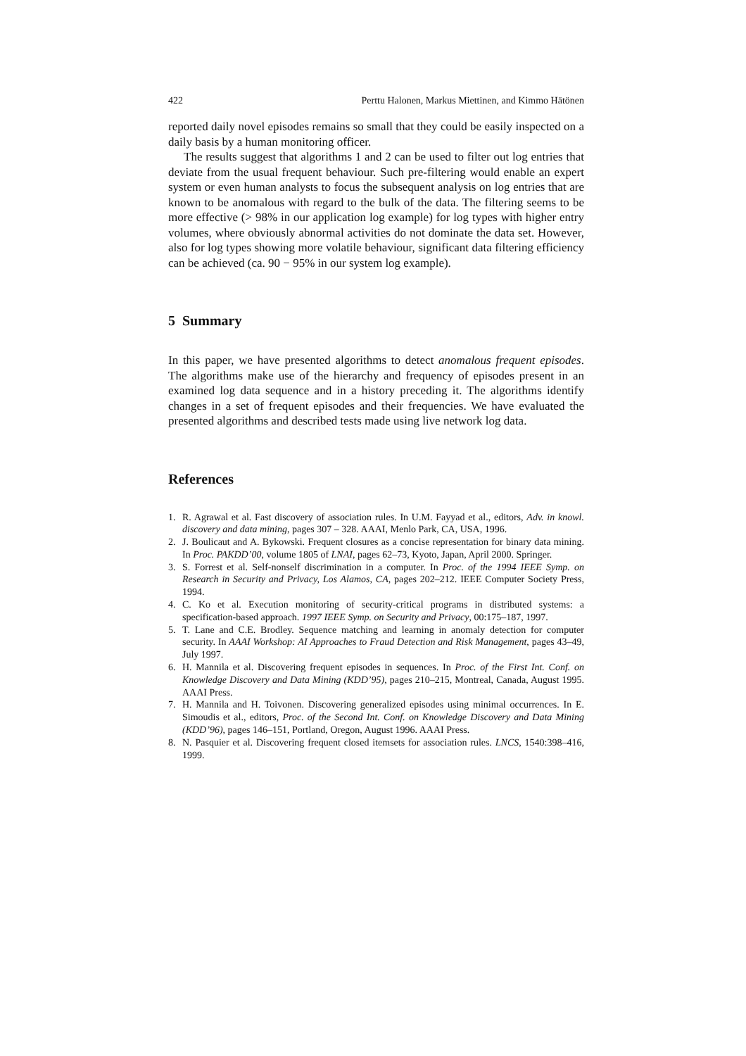422 Perttu Halonen, Markus Miettinen, and Kimmo Hätönen
reported daily novel episodes remains so small that they could be easily inspected on a daily basis by a human monitoring officer.
The results suggest that algorithms 1 and 2 can be used to filter out log entries that deviate from the usual frequent behaviour. Such pre-filtering would enable an expert system or even human analysts to focus the subsequent analysis on log entries that are known to be anomalous with regard to the bulk of the data. The filtering seems to be more effective (> 98% in our application log example) for log types with higher entry volumes, where obviously abnormal activities do not dominate the data set. However, also for log types showing more volatile behaviour, significant data filtering efficiency can be achieved (ca. 90 − 95% in our system log example).
5 Summary
In this paper, we have presented algorithms to detect anomalous frequent episodes. The algorithms make use of the hierarchy and frequency of episodes present in an examined log data sequence and in a history preceding it. The algorithms identify changes in a set of frequent episodes and their frequencies. We have evaluated the presented algorithms and described tests made using live network log data.
References
1. R. Agrawal et al. Fast discovery of association rules. In U.M. Fayyad et al., editors, Adv. in knowl. discovery and data mining, pages 307 – 328. AAAI, Menlo Park, CA, USA, 1996.
2. J. Boulicaut and A. Bykowski. Frequent closures as a concise representation for binary data mining. In Proc. PAKDD’00, volume 1805 of LNAI, pages 62–73, Kyoto, Japan, April 2000. Springer.
3. S. Forrest et al. Self-nonself discrimination in a computer. In Proc. of the 1994 IEEE Symp. on Research in Security and Privacy, Los Alamos, CA, pages 202–212. IEEE Computer Society Press, 1994.
4. C. Ko et al. Execution monitoring of security-critical programs in distributed systems: a specification-based approach. 1997 IEEE Symp. on Security and Privacy, 00:175–187, 1997.
5. T. Lane and C.E. Brodley. Sequence matching and learning in anomaly detection for computer security. In AAAI Workshop: AI Approaches to Fraud Detection and Risk Management, pages 43–49, July 1997.
6. H. Mannila et al. Discovering frequent episodes in sequences. In Proc. of the First Int. Conf. on Knowledge Discovery and Data Mining (KDD’95), pages 210–215, Montreal, Canada, August 1995. AAAI Press.
7. H. Mannila and H. Toivonen. Discovering generalized episodes using minimal occurrences. In E. Simoudis et al., editors, Proc. of the Second Int. Conf. on Knowledge Discovery and Data Mining (KDD’96), pages 146–151, Portland, Oregon, August 1996. AAAI Press.
8. N. Pasquier et al. Discovering frequent closed itemsets for association rules. LNCS, 1540:398–416, 1999.